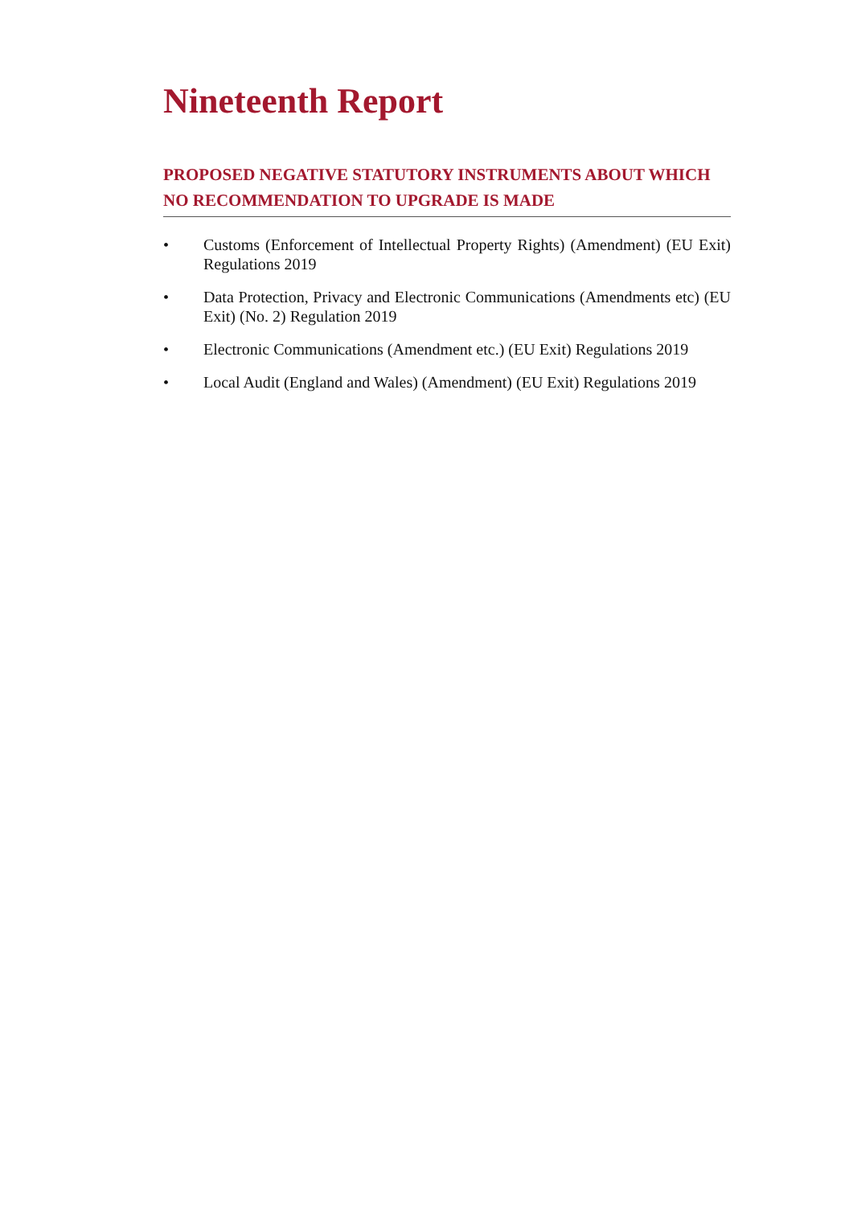Nineteenth Report
PROPOSED NEGATIVE STATUTORY INSTRUMENTS ABOUT WHICH NO RECOMMENDATION TO UPGRADE IS MADE
• Customs (Enforcement of Intellectual Property Rights) (Amendment) (EU Exit) Regulations 2019
• Data Protection, Privacy and Electronic Communications (Amendments etc) (EU Exit) (No. 2) Regulation 2019
• Electronic Communications (Amendment etc.) (EU Exit) Regulations 2019
• Local Audit (England and Wales) (Amendment) (EU Exit) Regulations 2019